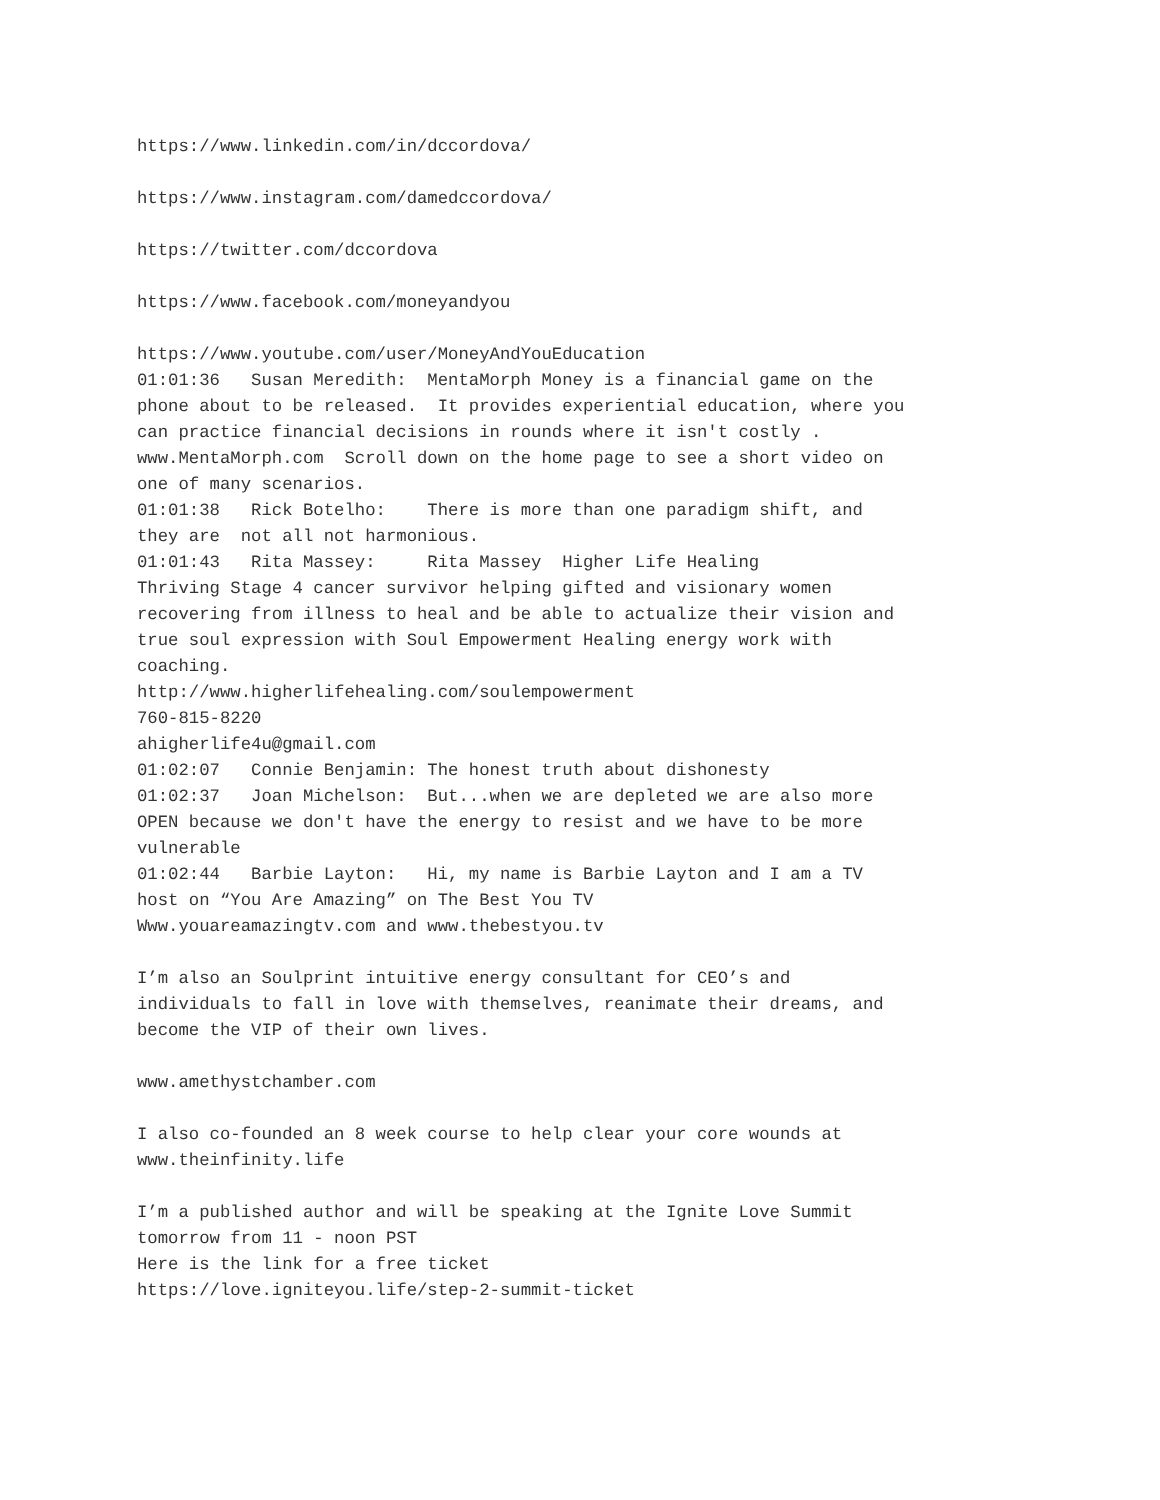https://www.linkedin.com/in/dccordova/
https://www.instagram.com/damedccordova/
https://twitter.com/dccordova
https://www.facebook.com/moneyandyou
https://www.youtube.com/user/MoneyAndYouEducation 01:01:36 Susan Meredith: MentaMorph Money is a financial game on the phone about to be released. It provides experiential education, where you can practice financial decisions in rounds where it isn't costly . www.MentaMorph.com Scroll down on the home page to see a short video on one of many scenarios. 01:01:38 Rick Botelho: There is more than one paradigm shift, and they are not all not harmonious. 01:01:43 Rita Massey: Rita Massey Higher Life Healing Thriving Stage 4 cancer survivor helping gifted and visionary women recovering from illness to heal and be able to actualize their vision and true soul expression with Soul Empowerment Healing energy work with coaching. http://www.higherlifehealing.com/soulempowerment 760-815-8220 ahigherlife4u@gmail.com 01:02:07 Connie Benjamin: The honest truth about dishonesty 01:02:37 Joan Michelson: But...when we are depleted we are also more OPEN because we don't have the energy to resist and we have to be more vulnerable 01:02:44 Barbie Layton: Hi, my name is Barbie Layton and I am a TV host on “You Are Amazing” on The Best You TV Www.youareamazingtv.com and www.thebestyou.tv
I’m also an Soulprint intuitive energy consultant for CEO’s and individuals to fall in love with themselves, reanimate their dreams, and become the VIP of their own lives.
www.amethystchamber.com
I also co-founded an 8 week course to help clear your core wounds at www.theinfinity.life
I’m a published author and will be speaking at the Ignite Love Summit tomorrow from 11 - noon PST Here is the link for a free ticket https://love.igniteyou.life/step-2-summit-ticket